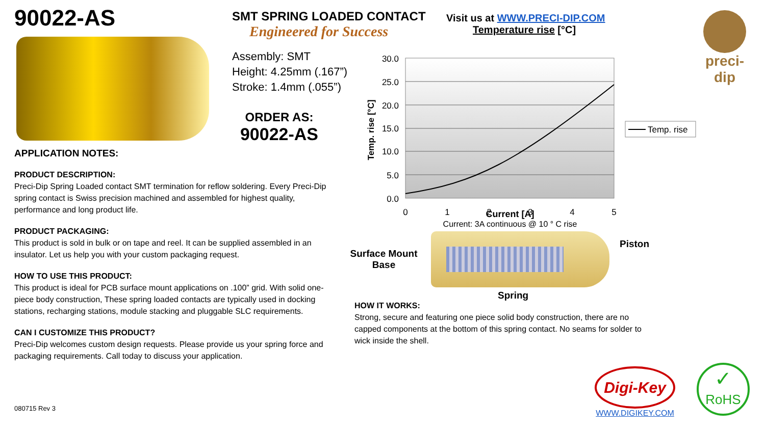90022-AS
APPLICATION NOTES:
PRODUCT DESCRIPTION:
Preci-Dip Spring Loaded contact SMT termination for reflow soldering. Every Preci-Dip spring contact is Swiss precision machined and assembled for highest quality, performance and long product life.
PRODUCT PACKAGING:
This product is sold in bulk or on tape and reel. It can be supplied assembled in an insulator. Let us help you with your custom packaging request.
HOW TO USE THIS PRODUCT:
This product is ideal for PCB surface mount applications on .100” grid. With solid one-piece body construction, These spring loaded contacts are typically used in docking stations, recharging stations, module stacking and pluggable SLC requirements.
CAN I CUSTOMIZE THIS PRODUCT?
Preci-Dip welcomes custom design requests. Please provide us your spring force and packaging requirements. Call today to discuss your application.
080715 Rev 3
SMT SPRING LOADED CONTACT
Engineered for Success
Assembly: SMT
Height: 4.25mm (.167”)
Stroke: 1.4mm (.055”)
ORDER AS:
90022-AS
Visit us at WWW.PRECI-DIP.COM
Temperature rise [°C]
30.0
25.0
20.0
15.0
10.0
5.0
0.0
0
1
2
3
4
5
Temp. rise [°C]
Temp. rise
Current [A]
Current: 3A continuous @ 10 ° C rise
Surface Mount
Base
Piston
Spring
HOW IT WORKS:
Strong, secure and featuring one piece solid body construction, there are no capped components at the bottom of this spring contact. No seams for solder to wick inside the shell.
Digi-Key
WWW.DIGIKEY.COM
✓
RoHS
preci-dip